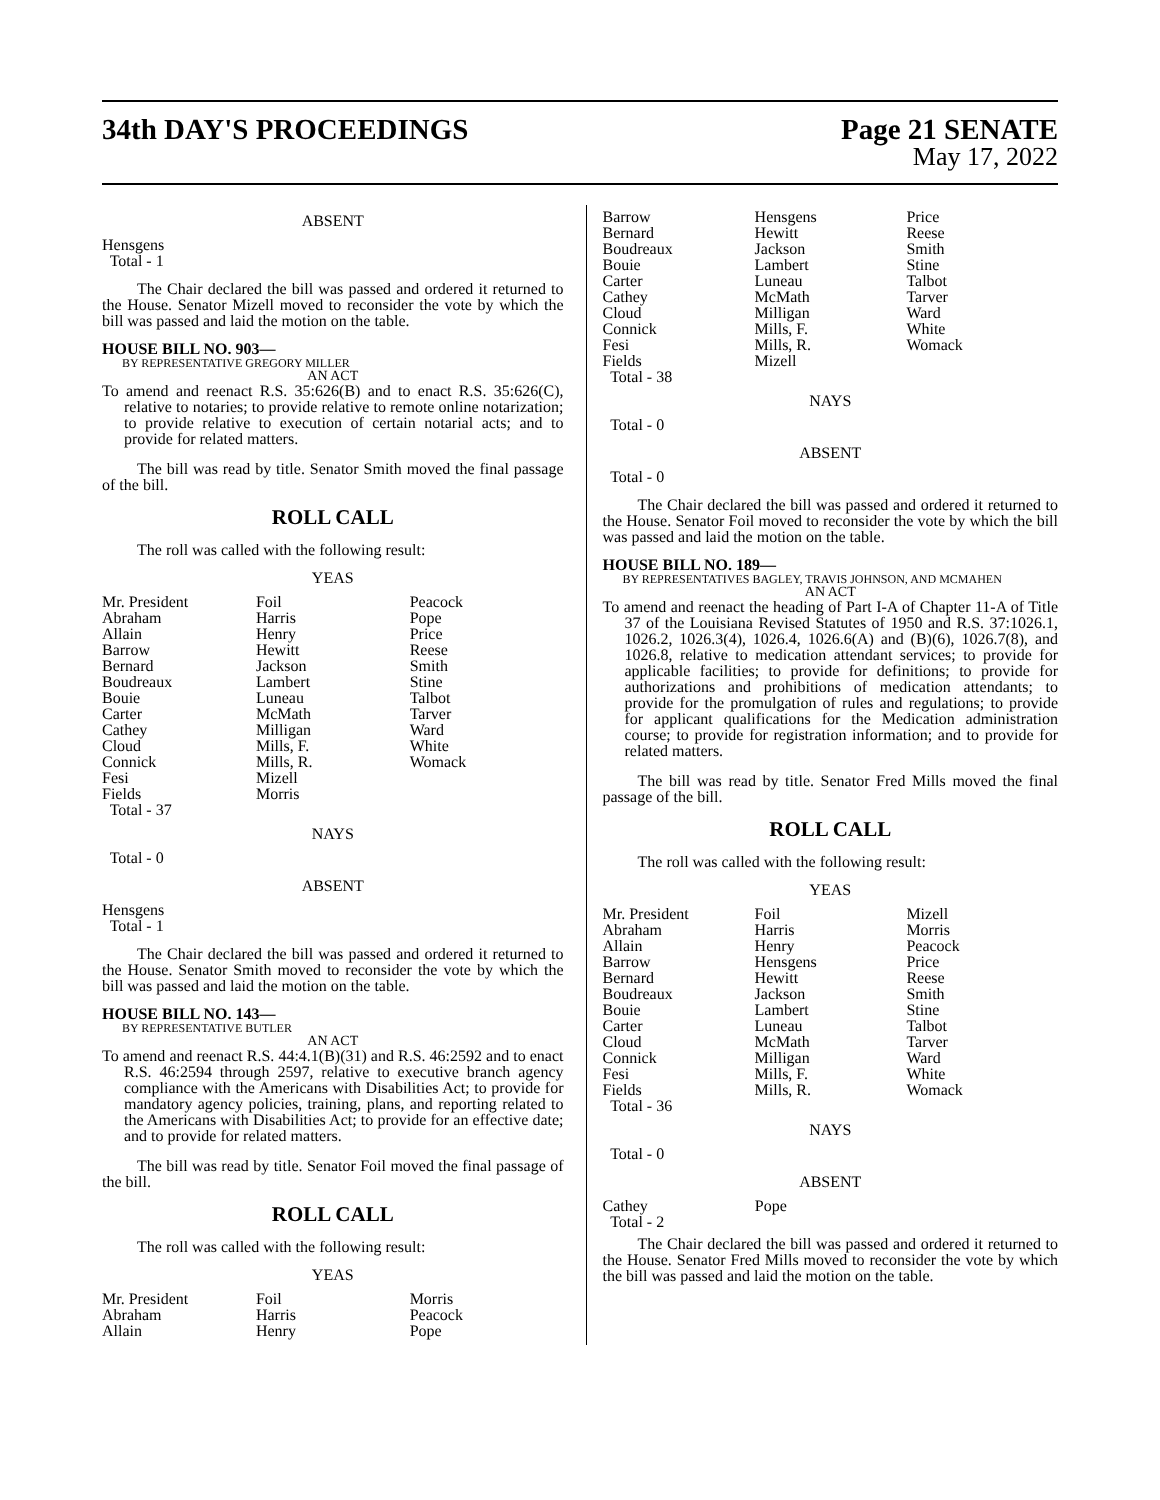34th DAY'S PROCEEDINGS Page 21 SENATE
May 17, 2022
ABSENT
Hensgens
Total - 1
The Chair declared the bill was passed and ordered it returned to the House. Senator Mizell moved to reconsider the vote by which the bill was passed and laid the motion on the table.
HOUSE BILL NO. 903—
BY REPRESENTATIVE GREGORY MILLER
AN ACT
To amend and reenact R.S. 35:626(B) and to enact R.S. 35:626(C), relative to notaries; to provide relative to remote online notarization; to provide relative to execution of certain notarial acts; and to provide for related matters.
The bill was read by title. Senator Smith moved the final passage of the bill.
ROLL CALL
The roll was called with the following result:
YEAS
| Mr. President | Foil | Peacock |
| Abraham | Harris | Pope |
| Allain | Henry | Price |
| Barrow | Hewitt | Reese |
| Bernard | Jackson | Smith |
| Boudreaux | Lambert | Stine |
| Bouie | Luneau | Talbot |
| Carter | McMath | Tarver |
| Cathey | Milligan | Ward |
| Cloud | Mills, F. | White |
| Connick | Mills, R. | Womack |
| Fesi | Mizell | |
| Fields | Morris | |
| Total - 37 | | |
NAYS
Total - 0
ABSENT
Hensgens
Total - 1
The Chair declared the bill was passed and ordered it returned to the House. Senator Smith moved to reconsider the vote by which the bill was passed and laid the motion on the table.
HOUSE BILL NO. 143—
BY REPRESENTATIVE BUTLER
AN ACT
To amend and reenact R.S. 44:4.1(B)(31) and R.S. 46:2592 and to enact R.S. 46:2594 through 2597, relative to executive branch agency compliance with the Americans with Disabilities Act; to provide for mandatory agency policies, training, plans, and reporting related to the Americans with Disabilities Act; to provide for an effective date; and to provide for related matters.
The bill was read by title. Senator Foil moved the final passage of the bill.
ROLL CALL
The roll was called with the following result:
YEAS
| Mr. President | Foil | Morris |
| Abraham | Harris | Peacock |
| Allain | Henry | Pope |
| Barrow | Hensgens | Price |
| Bernard | Hewitt | Reese |
| Boudreaux | Jackson | Smith |
| Bouie | Lambert | Stine |
| Carter | Luneau | Talbot |
| Cathey | McMath | Tarver |
| Cloud | Milligan | Ward |
| Connick | Mills, F. | White |
| Fesi | Mills, R. | Womack |
| Fields | Mizell | |
| Total - 38 | | |
NAYS
Total - 0
ABSENT
Total - 0
The Chair declared the bill was passed and ordered it returned to the House. Senator Foil moved to reconsider the vote by which the bill was passed and laid the motion on the table.
HOUSE BILL NO. 189—
BY REPRESENTATIVES BAGLEY, TRAVIS JOHNSON, AND MCMAHEN
AN ACT
To amend and reenact the heading of Part I-A of Chapter 11-A of Title 37 of the Louisiana Revised Statutes of 1950 and R.S. 37:1026.1, 1026.2, 1026.3(4), 1026.4, 1026.6(A) and (B)(6), 1026.7(8), and 1026.8, relative to medication attendant services; to provide for applicable facilities; to provide for definitions; to provide for authorizations and prohibitions of medication attendants; to provide for the promulgation of rules and regulations; to provide for applicant qualifications for the Medication administration course; to provide for registration information; and to provide for related matters.
The bill was read by title. Senator Fred Mills moved the final passage of the bill.
ROLL CALL
The roll was called with the following result:
YEAS
| Mr. President | Foil | Mizell |
| Abraham | Harris | Morris |
| Allain | Henry | Peacock |
| Barrow | Hensgens | Price |
| Bernard | Hewitt | Reese |
| Boudreaux | Jackson | Smith |
| Bouie | Lambert | Stine |
| Carter | Luneau | Talbot |
| Cloud | McMath | Tarver |
| Connick | Milligan | Ward |
| Fesi | Mills, F. | White |
| Fields | Mills, R. | Womack |
| Total - 36 | | |
NAYS
Total - 0
ABSENT
| Cathey | Pope | |
| Total - 2 | | |
The Chair declared the bill was passed and ordered it returned to the House. Senator Fred Mills moved to reconsider the vote by which the bill was passed and laid the motion on the table.